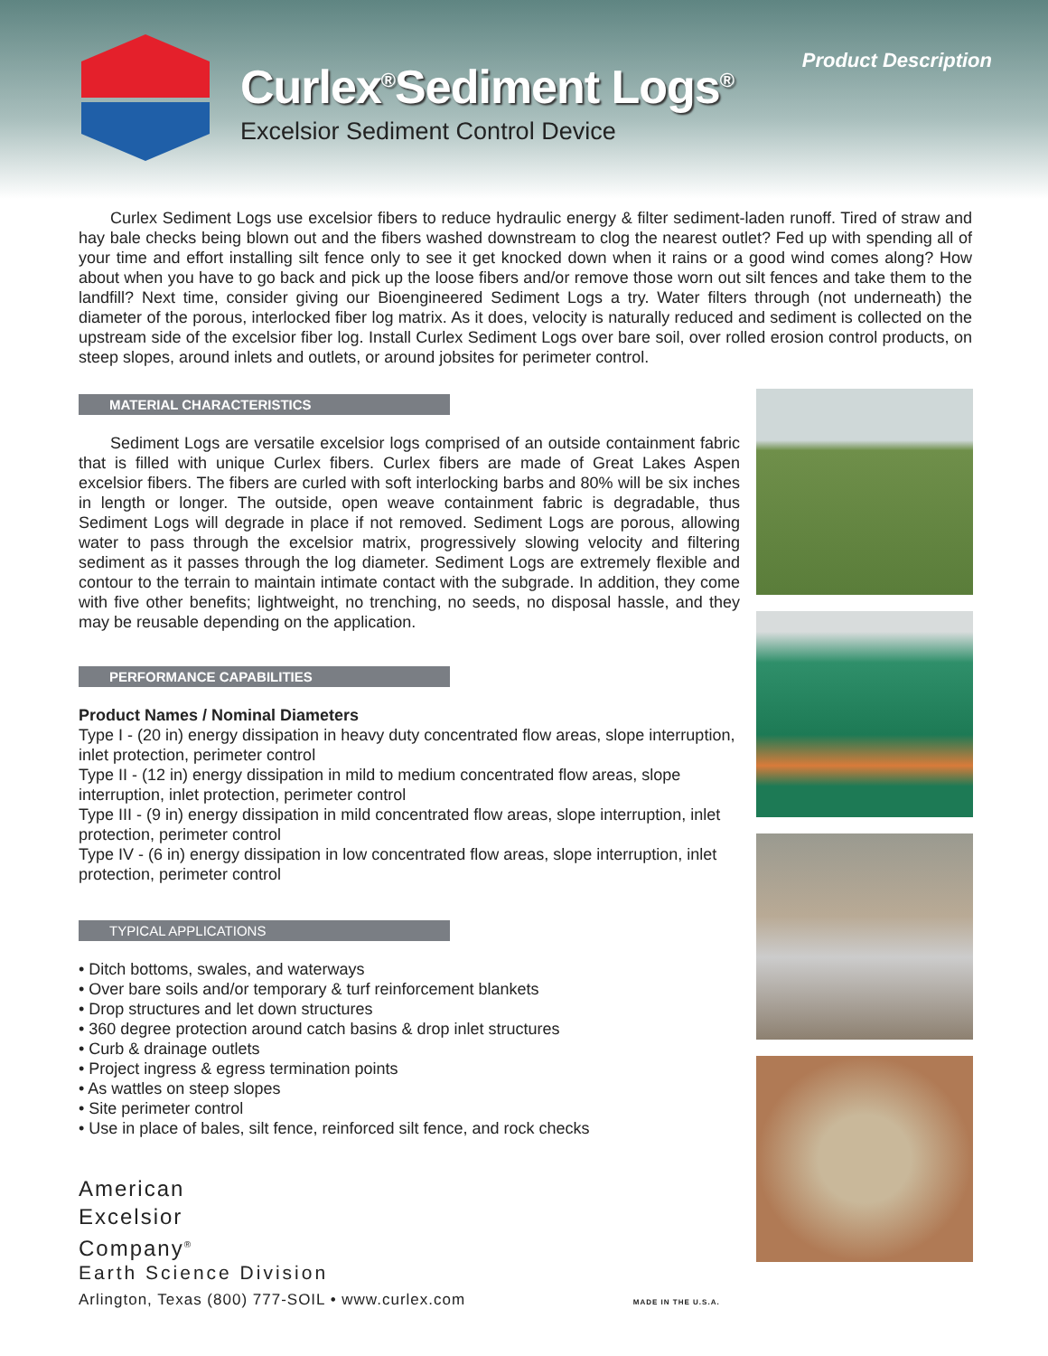Product Description Curlex<sup>®</sup>Sediment Logs<sup>®</sup>
Excelsior Sediment Control Device
Curlex Sediment Logs use excelsior fibers to reduce hydraulic energy & filter sediment-laden runoff. Tired of straw and hay bale checks being blown out and the fibers washed downstream to clog the nearest outlet? Fed up with spending all of your time and effort installing silt fence only to see it get knocked down when it rains or a good wind comes along? How about when you have to go back and pick up the loose fibers and/or remove those worn out silt fences and take them to the landfill? Next time, consider giving our Bioengineered Sediment Logs a try. Water filters through (not underneath) the diameter of the porous, interlocked fiber log matrix. As it does, velocity is naturally reduced and sediment is collected on the upstream side of the excelsior fiber log. Install Curlex Sediment Logs over bare soil, over rolled erosion control products, on steep slopes, around inlets and outlets, or around jobsites for perimeter control.
MATERIAL CHARACTERISTICS
Sediment Logs are versatile excelsior logs comprised of an outside containment fabric that is filled with unique Curlex fibers. Curlex fibers are made of Great Lakes Aspen excelsior fibers. The fibers are curled with soft interlocking barbs and 80% will be six inches in length or longer. The outside, open weave containment fabric is degradable, thus Sediment Logs will degrade in place if not removed. Sediment Logs are porous, allowing water to pass through the excelsior matrix, progressively slowing velocity and filtering sediment as it passes through the log diameter. Sediment Logs are extremely flexible and contour to the terrain to maintain intimate contact with the subgrade. In addition, they come with five other benefits; lightweight, no trenching, no seeds, no disposal hassle, and they may be reusable depending on the application.
PERFORMANCE CAPABILITIES
Product Names / Nominal Diameters
Type I - (20 in) energy dissipation in heavy duty concentrated flow areas, slope interruption, inlet protection, perimeter control
Type II - (12 in) energy dissipation in mild to medium concentrated flow areas, slope interruption, inlet protection, perimeter control
Type III - (9 in) energy dissipation in mild concentrated flow areas, slope interruption, inlet protection, perimeter control
Type IV - (6 in) energy dissipation in low concentrated flow areas, slope interruption, inlet protection, perimeter control
TYPICAL APPLICATIONS
• Ditch bottoms, swales, and waterways
• Over bare soils and/or temporary & turf reinforcement blankets
• Drop structures and let down structures
• 360 degree protection around catch basins & drop inlet structures
• Curb & drainage outlets
• Project ingress & egress termination points
• As wattles on steep slopes
• Site perimeter control
• Use in place of bales, silt fence, reinforced silt fence, and rock checks
American
Excelsior
Company<sup>®</sup>
Earth Science Division
Arlington, Texas (800) 777-SOIL • www.curlex.com MADE IN THE U.S.A.